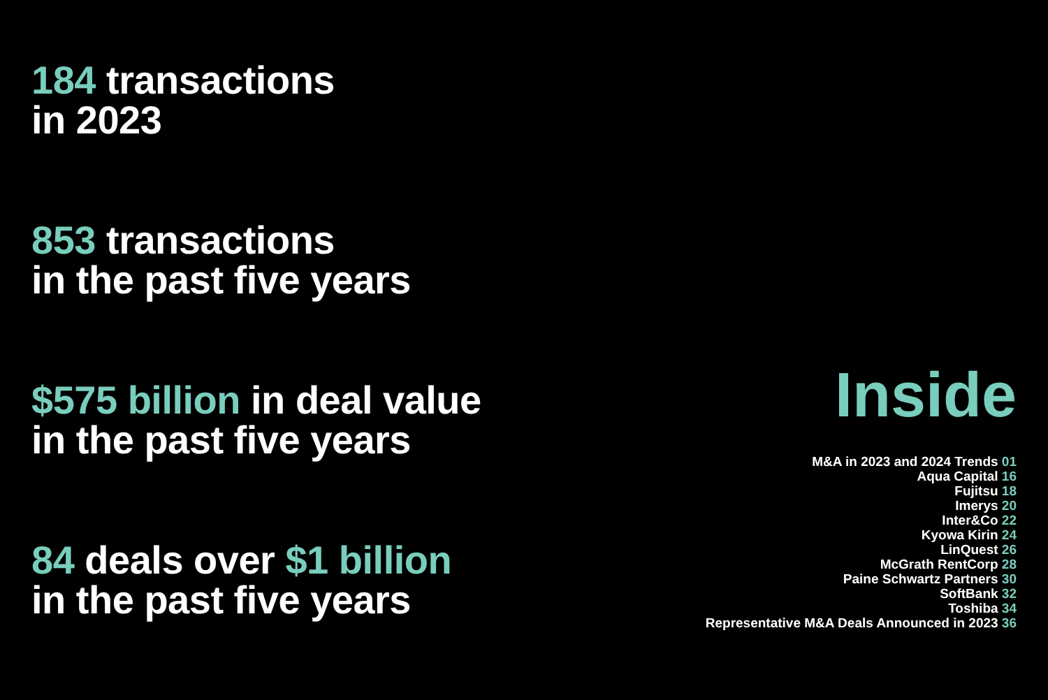184 transactions
in 2023
853 transactions
in the past five years
$575 billion in deal value
in the past five years
84 deals over $1 billion
in the past five years
Inside
M&A in 2023 and 2024 Trends 01
Aqua Capital 16
Fujitsu 18
Imerys 20
Inter&Co 22
Kyowa Kirin 24
LinQuest 26
McGrath RentCorp 28
Paine Schwartz Partners 30
SoftBank 32
Toshiba 34
Representative M&A Deals Announced in 2023 36